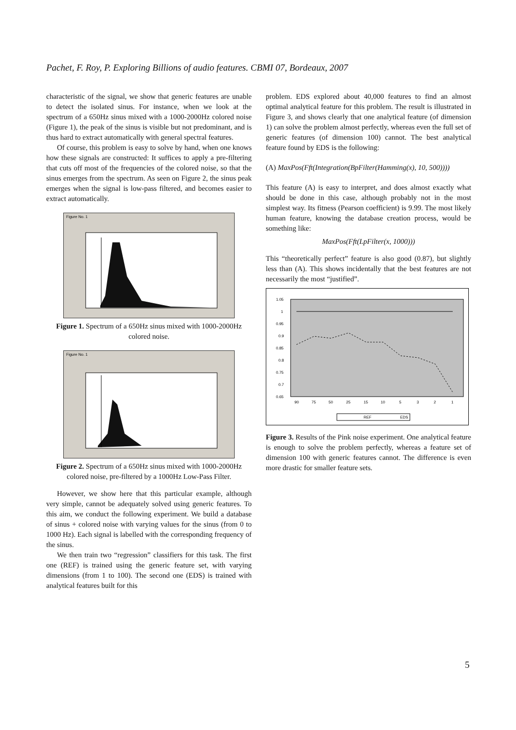Pachet, F. Roy, P. Exploring Billions of audio features. CBMI 07, Bordeaux, 2007
characteristic of the signal, we show that generic features are unable to detect the isolated sinus. For instance, when we look at the spectrum of a 650Hz sinus mixed with a 1000-2000Hz colored noise (Figure 1), the peak of the sinus is visible but not predominant, and is thus hard to extract automatically with general spectral features.
Of course, this problem is easy to solve by hand, when one knows how these signals are constructed: It suffices to apply a pre-filtering that cuts off most of the frequencies of the colored noise, so that the sinus emerges from the spectrum. As seen on Figure 2, the sinus peak emerges when the signal is low-pass filtered, and becomes easier to extract automatically.
Figure No. 1
Figure 1. Spectrum of a 650Hz sinus mixed with 1000-2000Hz colored noise.
Figure No. 1
Figure 2. Spectrum of a 650Hz sinus mixed with 1000-2000Hz colored noise, pre-filtered by a 1000Hz Low-Pass Filter.
However, we show here that this particular example, although very simple, cannot be adequately solved using generic features. To this aim, we conduct the following experiment. We build a database of sinus + colored noise with varying values for the sinus (from 0 to 1000 Hz). Each signal is labelled with the corresponding frequency of the sinus.
We then train two “regression” classifiers for this task. The first one (REF) is trained using the generic feature set, with varying dimensions (from 1 to 100). The second one (EDS) is trained with analytical features built for this
problem. EDS explored about 40,000 features to find an almost optimal analytical feature for this problem. The result is illustrated in Figure 3, and shows clearly that one analytical feature (of dimension 1) can solve the problem almost perfectly, whereas even the full set of generic features (of dimension 100) cannot. The best analytical feature found by EDS is the following:
(A) MaxPos(Fft(Integration(BpFilter(Hamming(x), 10, 500))))
This feature (A) is easy to interpret, and does almost exactly what should be done in this case, although probably not in the most simplest way. Its fitness (Pearson coefficient) is 9.99. The most likely human feature, knowing the database creation process, would be something like:
MaxPos(Fft(LpFilter(x, 1000)))
This “theoretically perfect” feature is also good (0.87), but slightly less than (A). This shows incidentally that the best features are not necessarily the most “justified”.
1.05
1
0.95
0.9
0.85
0.8
0.75
0.7
0.65
90
75
50
25
15
10
5
3
2
1
REF
EDS
Figure 3. Results of the Pink noise experiment. One analytical feature is enough to solve the problem perfectly, whereas a feature set of dimension 100 with generic features cannot. The difference is even more drastic for smaller feature sets.
5